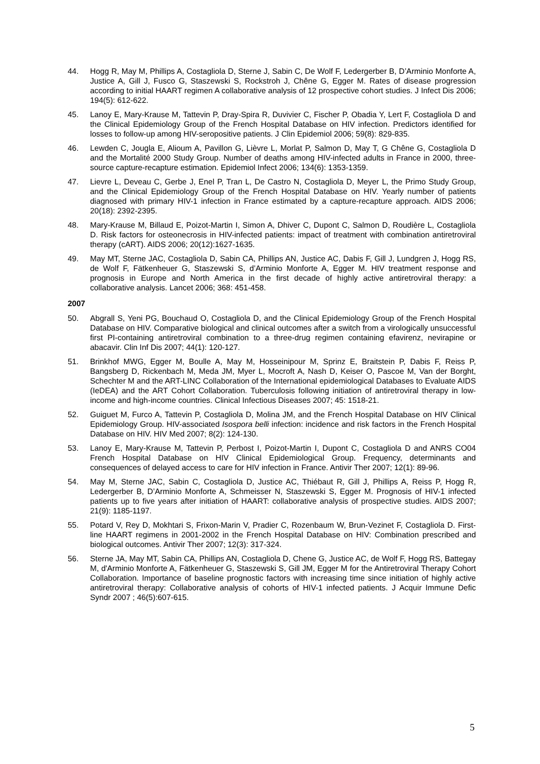44. Hogg R, May M, Phillips A, Costagliola D, Sterne J, Sabin C, De Wolf F, Ledergerber B, D’Arminio Monforte A, Justice A, Gill J, Fusco G, Staszewski S, Rockstroh J, Chêne G, Egger M. Rates of disease progression according to initial HAART regimen A collaborative analysis of 12 prospective cohort studies. J Infect Dis 2006; 194(5): 612-622.
45. Lanoy E, Mary-Krause M, Tattevin P, Dray-Spira R, Duvivier C, Fischer P, Obadia Y, Lert F, Costagliola D and the Clinical Epidemiology Group of the French Hospital Database on HIV infection. Predictors identified for losses to follow-up among HIV-seropositive patients. J Clin Epidemiol 2006; 59(8): 829-835.
46. Lewden C, Jougla E, Alioum A, Pavillon G, Lièvre L, Morlat P, Salmon D, May T, G Chêne G, Costagliola D and the Mortalité 2000 Study Group. Number of deaths among HIV-infected adults in France in 2000, three-source capture-recapture estimation. Epidemiol Infect 2006; 134(6): 1353-1359.
47. Lievre L, Deveau C, Gerbe J, Enel P, Tran L, De Castro N, Costagliola D, Meyer L, the Primo Study Group, and the Clinical Epidemiology Group of the French Hospital Database on HIV. Yearly number of patients diagnosed with primary HIV-1 infection in France estimated by a capture-recapture approach. AIDS 2006; 20(18): 2392-2395.
48. Mary-Krause M, Billaud E, Poizot-Martin I, Simon A, Dhiver C, Dupont C, Salmon D, Roudière L, Costagliola D. Risk factors for osteonecrosis in HIV-infected patients: impact of treatment with combination antiretroviral therapy (cART). AIDS 2006; 20(12):1627-1635.
49. May MT, Sterne JAC, Costagliola D, Sabin CA, Phillips AN, Justice AC, Dabis F, Gill J, Lundgren J, Hogg RS, de Wolf F, Fätkenheuer G, Staszewski S, d’Arminio Monforte A, Egger M. HIV treatment response and prognosis in Europe and North America in the first decade of highly active antiretroviral therapy: a collaborative analysis. Lancet 2006; 368: 451-458.
2007
50. Abgrall S, Yeni PG, Bouchaud O, Costagliola D, and the Clinical Epidemiology Group of the French Hospital Database on HIV. Comparative biological and clinical outcomes after a switch from a virologically unsuccessful first PI-containing antiretroviral combination to a three-drug regimen containing efavirenz, nevirapine or abacavir. Clin Inf Dis 2007; 44(1): 120-127.
51. Brinkhof MWG, Egger M, Boulle A, May M, Hosseinipour M, Sprinz E, Braitstein P, Dabis F, Reiss P, Bangsberg D, Rickenbach M, Meda JM, Myer L, Mocroft A, Nash D, Keiser O, Pascoe M, Van der Borght, Schechter M and the ART-LINC Collaboration of the International epidemiological Databases to Evaluate AIDS (IeDEA) and the ART Cohort Collaboration. Tuberculosis following initiation of antiretroviral therapy in low-income and high-income countries. Clinical Infectious Diseases 2007; 45: 1518-21.
52. Guiguet M, Furco A, Tattevin P, Costagliola D, Molina JM, and the French Hospital Database on HIV Clinical Epidemiology Group. HIV-associated Isospora belli infection: incidence and risk factors in the French Hospital Database on HIV. HIV Med 2007; 8(2): 124-130.
53. Lanoy E, Mary-Krause M, Tattevin P, Perbost I, Poizot-Martin I, Dupont C, Costagliola D and ANRS CO04 French Hospital Database on HIV Clinical Epidemiological Group. Frequency, determinants and consequences of delayed access to care for HIV infection in France. Antivir Ther 2007; 12(1): 89-96.
54. May M, Sterne JAC, Sabin C, Costagliola D, Justice AC, Thiébaut R, Gill J, Phillips A, Reiss P, Hogg R, Ledergerber B, D’Arminio Monforte A, Schmeisser N, Staszewski S, Egger M. Prognosis of HIV-1 infected patients up to five years after initiation of HAART: collaborative analysis of prospective studies. AIDS 2007; 21(9): 1185-1197.
55. Potard V, Rey D, Mokhtari S, Frixon-Marin V, Pradier C, Rozenbaum W, Brun-Vezinet F, Costagliola D. First-line HAART regimens in 2001-2002 in the French Hospital Database on HIV: Combination prescribed and biological outcomes. Antivir Ther 2007; 12(3): 317-324.
56. Sterne JA, May MT, Sabin CA, Phillips AN, Costagliola D, Chene G, Justice AC, de Wolf F, Hogg RS, Battegay M, d'Arminio Monforte A, Fätkenheuer G, Staszewski S, Gill JM, Egger M for the Antiretroviral Therapy Cohort Collaboration. Importance of baseline prognostic factors with increasing time since initiation of highly active antiretroviral therapy: Collaborative analysis of cohorts of HIV-1 infected patients. J Acquir Immune Defic Syndr 2007 ; 46(5):607-615.
5